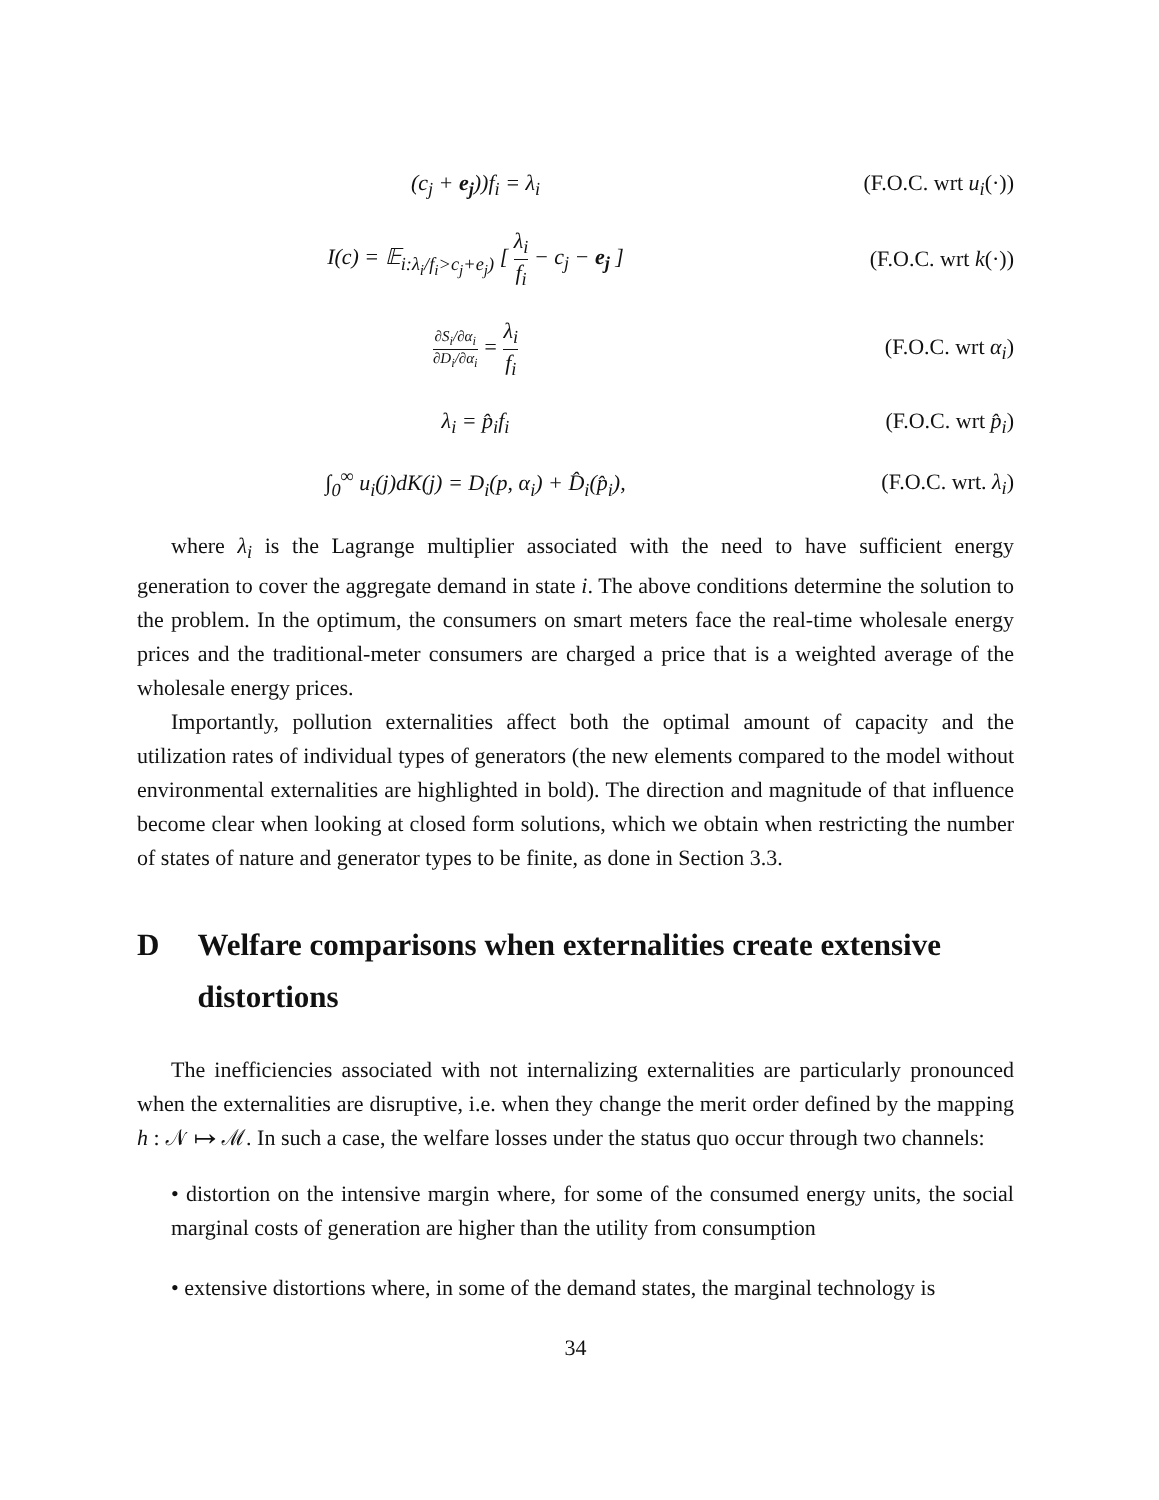(c<sub>j</sub> + e<sub>j</sub>))f<sub>i</sub> = λ<sub>i</sub>
(F.O.C. wrt u<sub>i</sub>(·))
I(c) = 𝔼<sub>i:λ<sub>i</sub>/f<sub>i</sub>>c<sub>j</sub>+e<sub>j</sub>)</sub> [ λ<sub>i</sub> f<sub>i</sub> − c<sub>j</sub> − e<sub>j</sub> ]
(F.O.C. wrt k(·))
∂S<sub>i</sub>/∂α<sub>i</sub> ∂D<sub>i</sub>/∂α<sub>i</sub> = λ<sub>i</sub> f<sub>i</sub> (F.O.C. wrt α<sub>i</sub>)
λ<sub>i</sub> = p̂<sub>i</sub>f<sub>i</sub>
(F.O.C. wrt p̂<sub>i</sub>)
∫<sub>0</sub><sup>∞</sup> u<sub>i</sub>(j)dK(j) = D<sub>i</sub>(p, α<sub>i</sub>) + D̂<sub>i</sub>(p̂<sub>i</sub>),
(F.O.C. wrt. λ<sub>i</sub>)
where λ<sub>i</sub> is the Lagrange multiplier associated with the need to have sufficient energy generation to cover the aggregate demand in state i. The above conditions determine the solution to the problem. In the optimum, the consumers on smart meters face the real-time wholesale energy prices and the traditional-meter consumers are charged a price that is a weighted average of the wholesale energy prices.
Importantly, pollution externalities affect both the optimal amount of capacity and the utilization rates of individual types of generators (the new elements compared to the model without environmental externalities are highlighted in bold). The direction and magnitude of that influence become clear when looking at closed form solutions, which we obtain when restricting the number of states of nature and generator types to be finite, as done in Section 3.3.
D Welfare comparisons when externalities create extensive distortions
The inefficiencies associated with not internalizing externalities are particularly pronounced when the externalities are disruptive, i.e. when they change the merit order defined by the mapping h : 𝒩 ↦ ℳ. In such a case, the welfare losses under the status quo occur through two channels:
• distortion on the intensive margin where, for some of the consumed energy units, the social marginal costs of generation are higher than the utility from consumption
• extensive distortions where, in some of the demand states, the marginal technology is
34